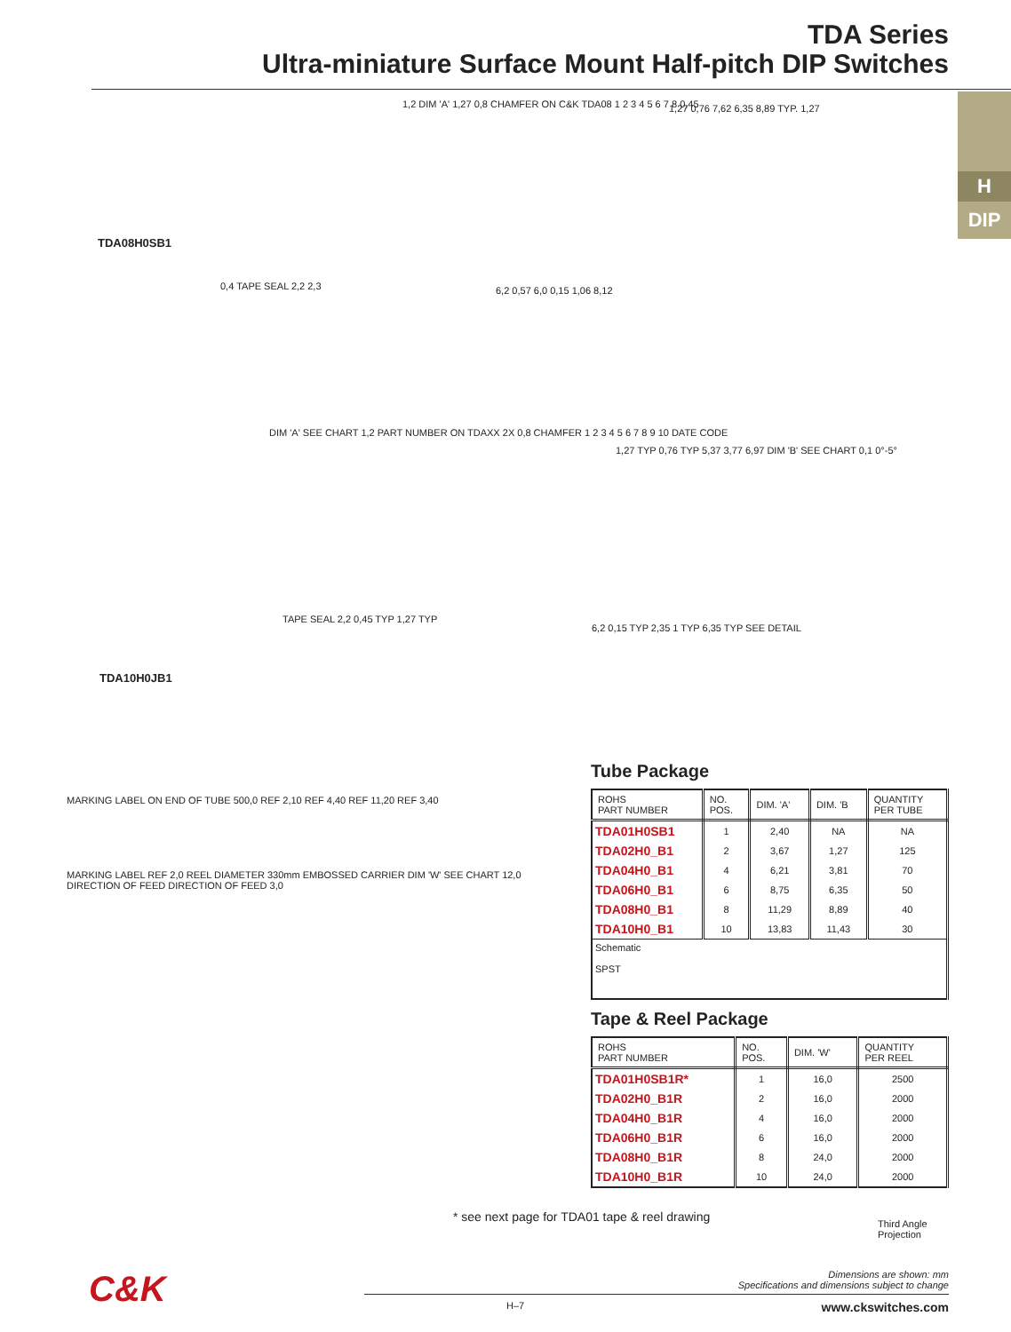TDA Series
Ultra-miniature Surface Mount Half-pitch DIP Switches
H
DIP
TDA08H0SB1
1,2 DIM 'A' 1,27 0,8 CHAMFER ON C&K TDA08 1 2 3 4 5 6 7 8 0,45
1,27 0,76 7,62 6,35 8,89 TYP. 1,27
0,4 TAPE SEAL 2,2 2,3 6,2 0,57 6,0 0,15 1,06 8,12
DIM 'A' SEE CHART 1,2 PART NUMBER ON TDAXX 2X 0,8 CHAMFER 1 2 3 4 5 6 7 8 9 10 DATE CODE
1,27 TYP 0,76 TYP 5,37 3,77 6,97 DIM 'B' SEE CHART 0,1 0°-5°
TDA10H0JB1
TAPE SEAL 2,2 0,45 TYP 1,27 TYP
6,2 0,15 TYP 2,35 1 TYP 6,35 TYP SEE DETAIL
Tube Package
| ROHS PART NUMBER | NO. POS. | DIM. 'A' | DIM. 'B | QUANTITY PER TUBE |
| --- | --- | --- | --- | --- |
| TDA01H0SB1 | 1 | 2,40 | NA | NA |
| TDA02H0_B1 | 2 | 3,67 | 1,27 | 125 |
| TDA04H0_B1 | 4 | 6,21 | 3,81 | 70 |
| TDA06H0_B1 | 6 | 8,75 | 6,35 | 50 |
| TDA08H0_B1 | 8 | 11,29 | 8,89 | 40 |
| TDA10H0_B1 | 10 | 13,83 | 11,43 | 30 |
| Schematic SPST | | | | |
Tape & Reel Package
| ROHS PART NUMBER | NO. POS. | DIM. 'W' | QUANTITY PER REEL |
| --- | --- | --- | --- |
| TDA01H0SB1R* | 1 | 16,0 | 2500 |
| TDA02H0_B1R | 2 | 16,0 | 2000 |
| TDA04H0_B1R | 4 | 16,0 | 2000 |
| TDA06H0_B1R | 6 | 16,0 | 2000 |
| TDA08H0_B1R | 8 | 24,0 | 2000 |
| TDA10H0_B1R | 10 | 24,0 | 2000 |
MARKING LABEL ON END OF TUBE 500,0 REF 2,10 REF 4,40 REF 11,20 REF 3,40
MARKING LABEL REF 2,0 REEL DIAMETER 330mm EMBOSSED CARRIER DIM 'W' SEE CHART 12,0
DIRECTION OF FEED DIRECTION OF FEED 3,0
* see next page for TDA01 tape & reel drawing
Third Angle
Projection
C&K
Dimensions are shown: mm
Specifications and dimensions subject to change
H–7 www.ckswitches.com